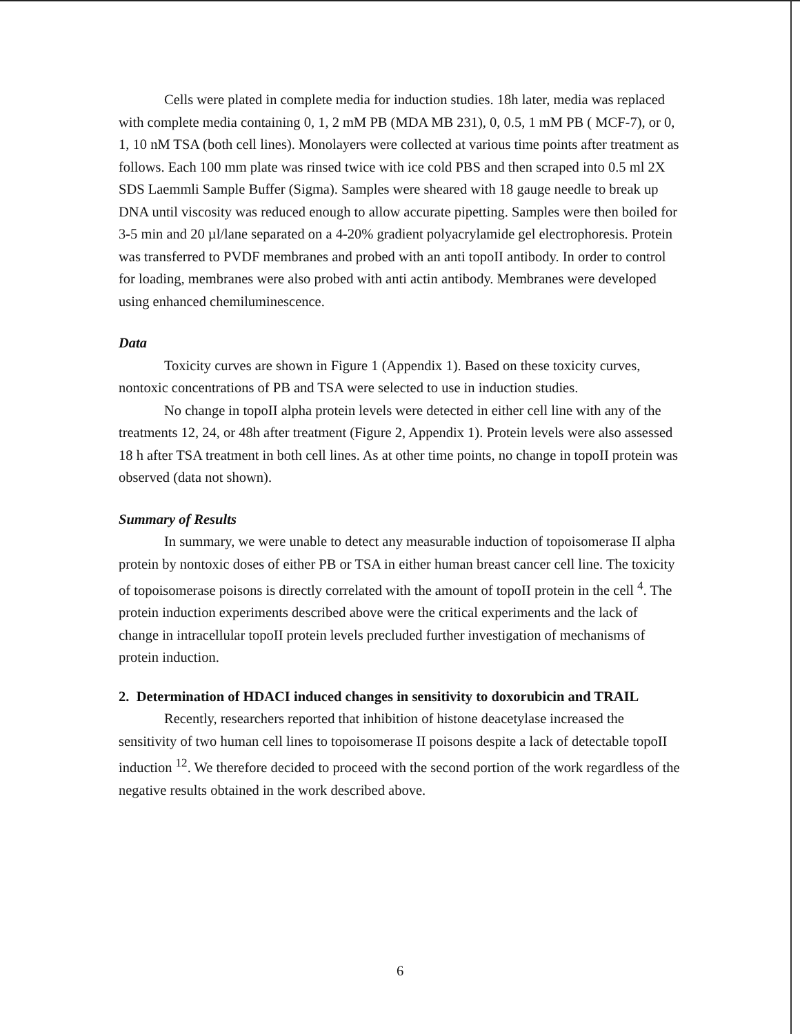Cells were plated in complete media for induction studies. 18h later, media was replaced with complete media containing 0, 1, 2 mM PB (MDA MB 231), 0, 0.5, 1 mM PB ( MCF-7), or 0, 1, 10 nM TSA (both cell lines). Monolayers were collected at various time points after treatment as follows. Each 100 mm plate was rinsed twice with ice cold PBS and then scraped into 0.5 ml 2X SDS Laemmli Sample Buffer (Sigma). Samples were sheared with 18 gauge needle to break up DNA until viscosity was reduced enough to allow accurate pipetting. Samples were then boiled for 3-5 min and 20 µl/lane separated on a 4-20% gradient polyacrylamide gel electrophoresis. Protein was transferred to PVDF membranes and probed with an anti topoII antibody. In order to control for loading, membranes were also probed with anti actin antibody. Membranes were developed using enhanced chemiluminescence.
Data
Toxicity curves are shown in Figure 1 (Appendix 1). Based on these toxicity curves, nontoxic concentrations of PB and TSA were selected to use in induction studies.
No change in topoII alpha protein levels were detected in either cell line with any of the treatments 12, 24, or 48h after treatment (Figure 2, Appendix 1). Protein levels were also assessed 18 h after TSA treatment in both cell lines. As at other time points, no change in topoII protein was observed (data not shown).
Summary of Results
In summary, we were unable to detect any measurable induction of topoisomerase II alpha protein by nontoxic doses of either PB or TSA in either human breast cancer cell line. The toxicity of topoisomerase poisons is directly correlated with the amount of topoII protein in the cell <sup>4</sup>. The protein induction experiments described above were the critical experiments and the lack of change in intracellular topoII protein levels precluded further investigation of mechanisms of protein induction.
2. Determination of HDACI induced changes in sensitivity to doxorubicin and TRAIL
Recently, researchers reported that inhibition of histone deacetylase increased the sensitivity of two human cell lines to topoisomerase II poisons despite a lack of detectable topoII induction <sup>12</sup>. We therefore decided to proceed with the second portion of the work regardless of the negative results obtained in the work described above.
6